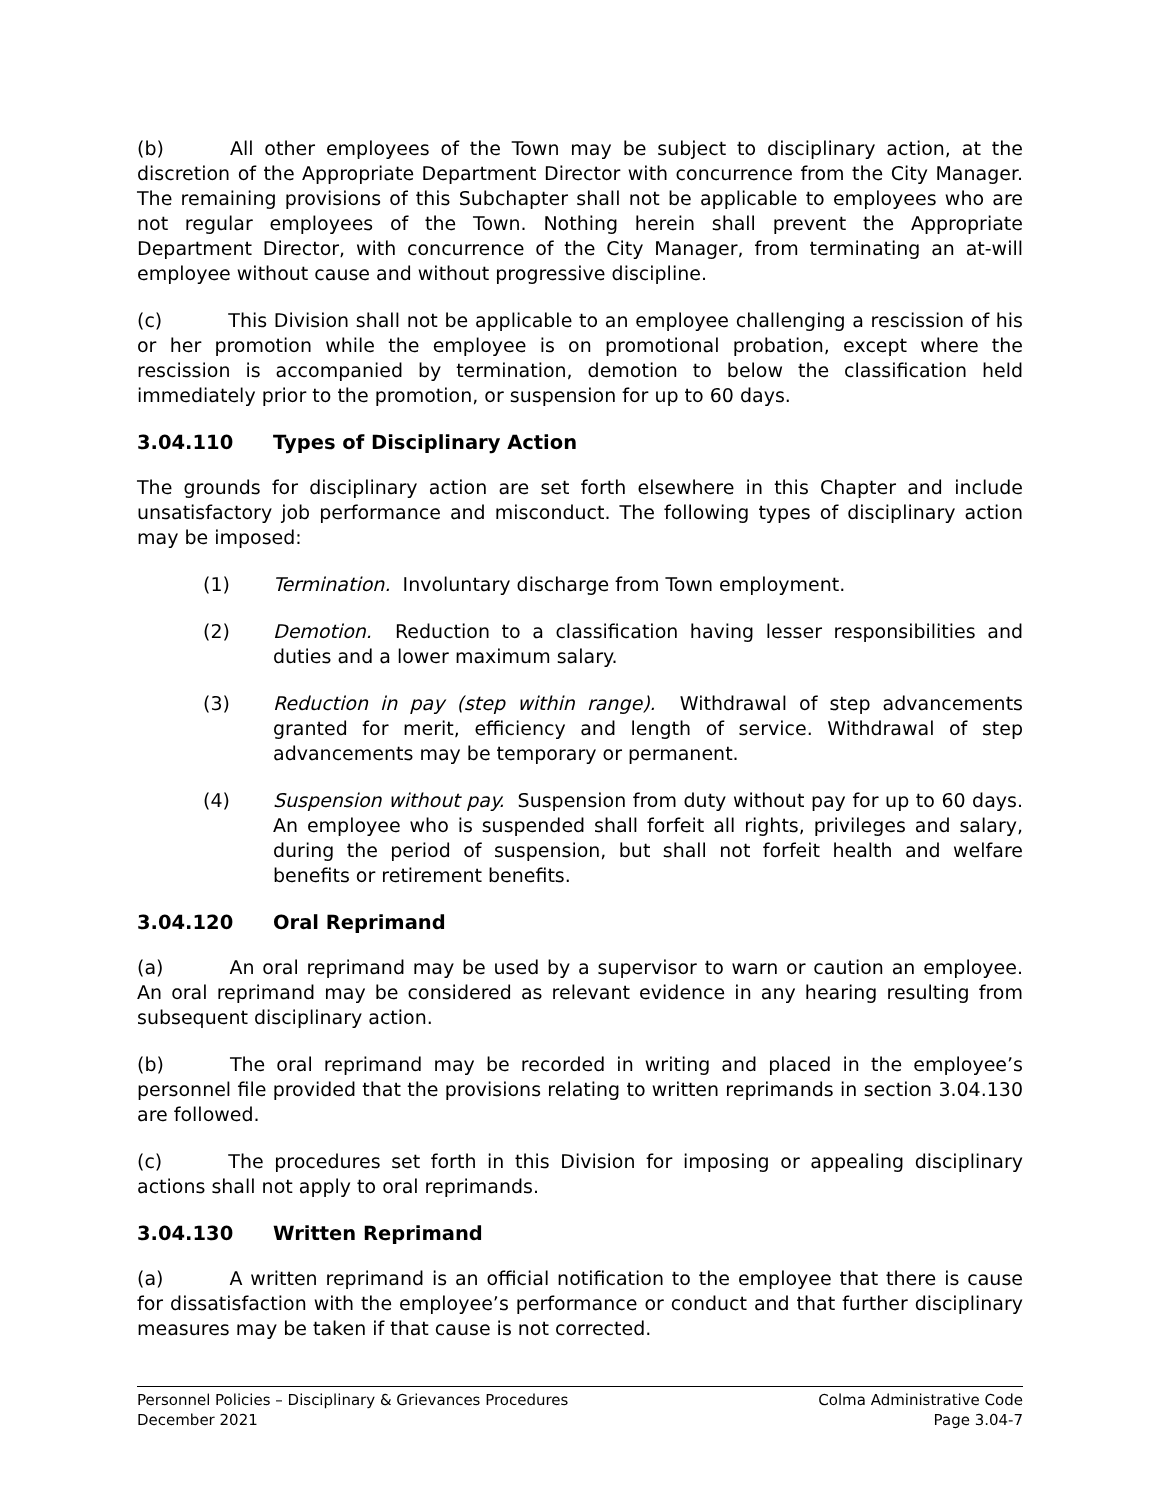(b) All other employees of the Town may be subject to disciplinary action, at the discretion of the Appropriate Department Director with concurrence from the City Manager. The remaining provisions of this Subchapter shall not be applicable to employees who are not regular employees of the Town. Nothing herein shall prevent the Appropriate Department Director, with concurrence of the City Manager, from terminating an at-will employee without cause and without progressive discipline.
(c) This Division shall not be applicable to an employee challenging a rescission of his or her promotion while the employee is on promotional probation, except where the rescission is accompanied by termination, demotion to below the classification held immediately prior to the promotion, or suspension for up to 60 days.
3.04.110 Types of Disciplinary Action
The grounds for disciplinary action are set forth elsewhere in this Chapter and include unsatisfactory job performance and misconduct. The following types of disciplinary action may be imposed:
(1) Termination. Involuntary discharge from Town employment.
(2) Demotion. Reduction to a classification having lesser responsibilities and duties and a lower maximum salary.
(3) Reduction in pay (step within range). Withdrawal of step advancements granted for merit, efficiency and length of service. Withdrawal of step advancements may be temporary or permanent.
(4) Suspension without pay. Suspension from duty without pay for up to 60 days. An employee who is suspended shall forfeit all rights, privileges and salary, during the period of suspension, but shall not forfeit health and welfare benefits or retirement benefits.
3.04.120 Oral Reprimand
(a) An oral reprimand may be used by a supervisor to warn or caution an employee. An oral reprimand may be considered as relevant evidence in any hearing resulting from subsequent disciplinary action.
(b) The oral reprimand may be recorded in writing and placed in the employee’s personnel file provided that the provisions relating to written reprimands in section 3.04.130 are followed.
(c) The procedures set forth in this Division for imposing or appealing disciplinary actions shall not apply to oral reprimands.
3.04.130 Written Reprimand
(a) A written reprimand is an official notification to the employee that there is cause for dissatisfaction with the employee’s performance or conduct and that further disciplinary measures may be taken if that cause is not corrected.
Personnel Policies – Disciplinary & Grievances Procedures Colma Administrative Code
December 2021 Page 3.04-7